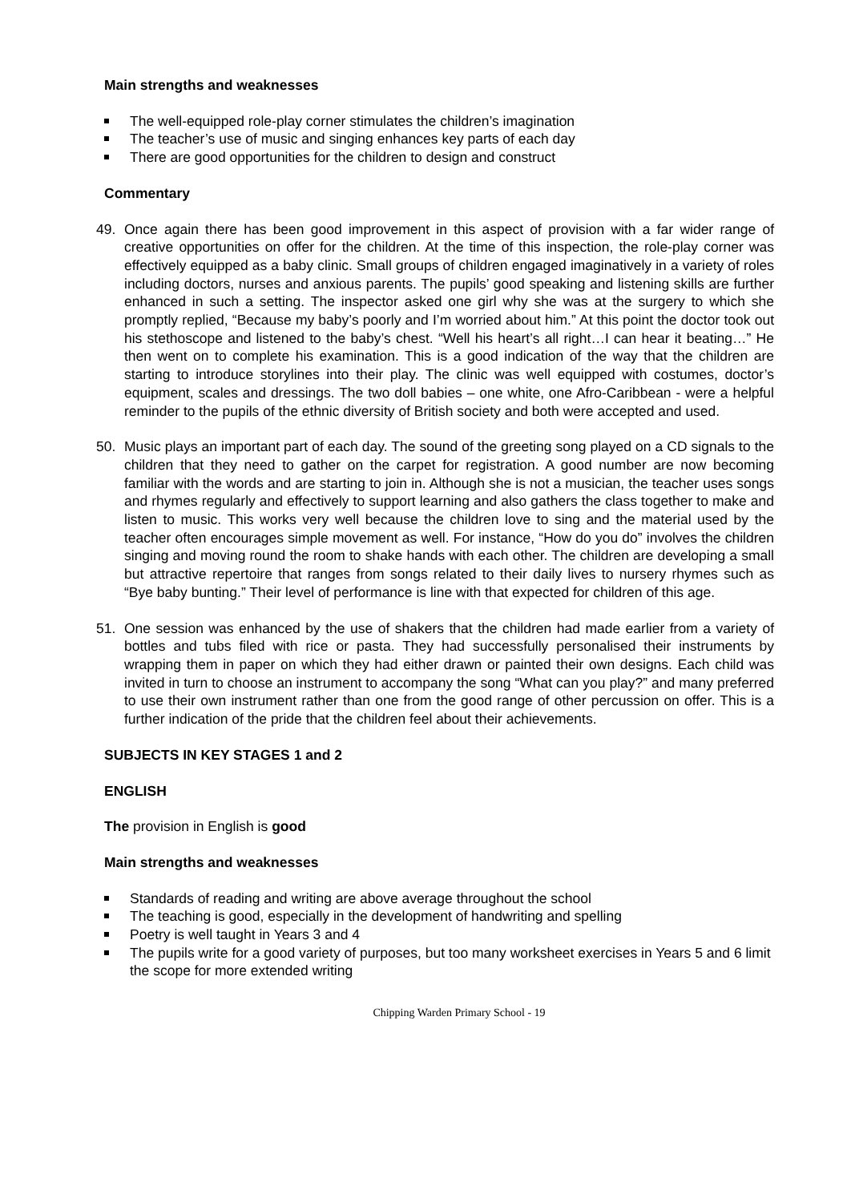Main strengths and weaknesses
The well-equipped role-play corner stimulates the children’s imagination
The teacher’s use of music and singing enhances key parts of each day
There are good opportunities for the children to design and construct
Commentary
49. Once again there has been good improvement in this aspect of provision with a far wider range of creative opportunities on offer for the children. At the time of this inspection, the role-play corner was effectively equipped as a baby clinic. Small groups of children engaged imaginatively in a variety of roles including doctors, nurses and anxious parents. The pupils’ good speaking and listening skills are further enhanced in such a setting. The inspector asked one girl why she was at the surgery to which she promptly replied, “Because my baby’s poorly and I’m worried about him.” At this point the doctor took out his stethoscope and listened to the baby’s chest. “Well his heart’s all right…I can hear it beating…” He then went on to complete his examination. This is a good indication of the way that the children are starting to introduce storylines into their play. The clinic was well equipped with costumes, doctor’s equipment, scales and dressings. The two doll babies – one white, one Afro-Caribbean - were a helpful reminder to the pupils of the ethnic diversity of British society and both were accepted and used.
50. Music plays an important part of each day. The sound of the greeting song played on a CD signals to the children that they need to gather on the carpet for registration. A good number are now becoming familiar with the words and are starting to join in. Although she is not a musician, the teacher uses songs and rhymes regularly and effectively to support learning and also gathers the class together to make and listen to music. This works very well because the children love to sing and the material used by the teacher often encourages simple movement as well. For instance, “How do you do” involves the children singing and moving round the room to shake hands with each other. The children are developing a small but attractive repertoire that ranges from songs related to their daily lives to nursery rhymes such as “Bye baby bunting.” Their level of performance is line with that expected for children of this age.
51. One session was enhanced by the use of shakers that the children had made earlier from a variety of bottles and tubs filed with rice or pasta. They had successfully personalised their instruments by wrapping them in paper on which they had either drawn or painted their own designs. Each child was invited in turn to choose an instrument to accompany the song “What can you play?” and many preferred to use their own instrument rather than one from the good range of other percussion on offer. This is a further indication of the pride that the children feel about their achievements.
SUBJECTS IN KEY STAGES 1 and 2
ENGLISH
The provision in English is good
Main strengths and weaknesses
Standards of reading and writing are above average throughout the school
The teaching is good, especially in the development of handwriting and spelling
Poetry is well taught in Years 3 and 4
The pupils write for a good variety of purposes, but too many worksheet exercises in Years 5 and 6 limit the scope for more extended writing
Chipping Warden Primary School - 19